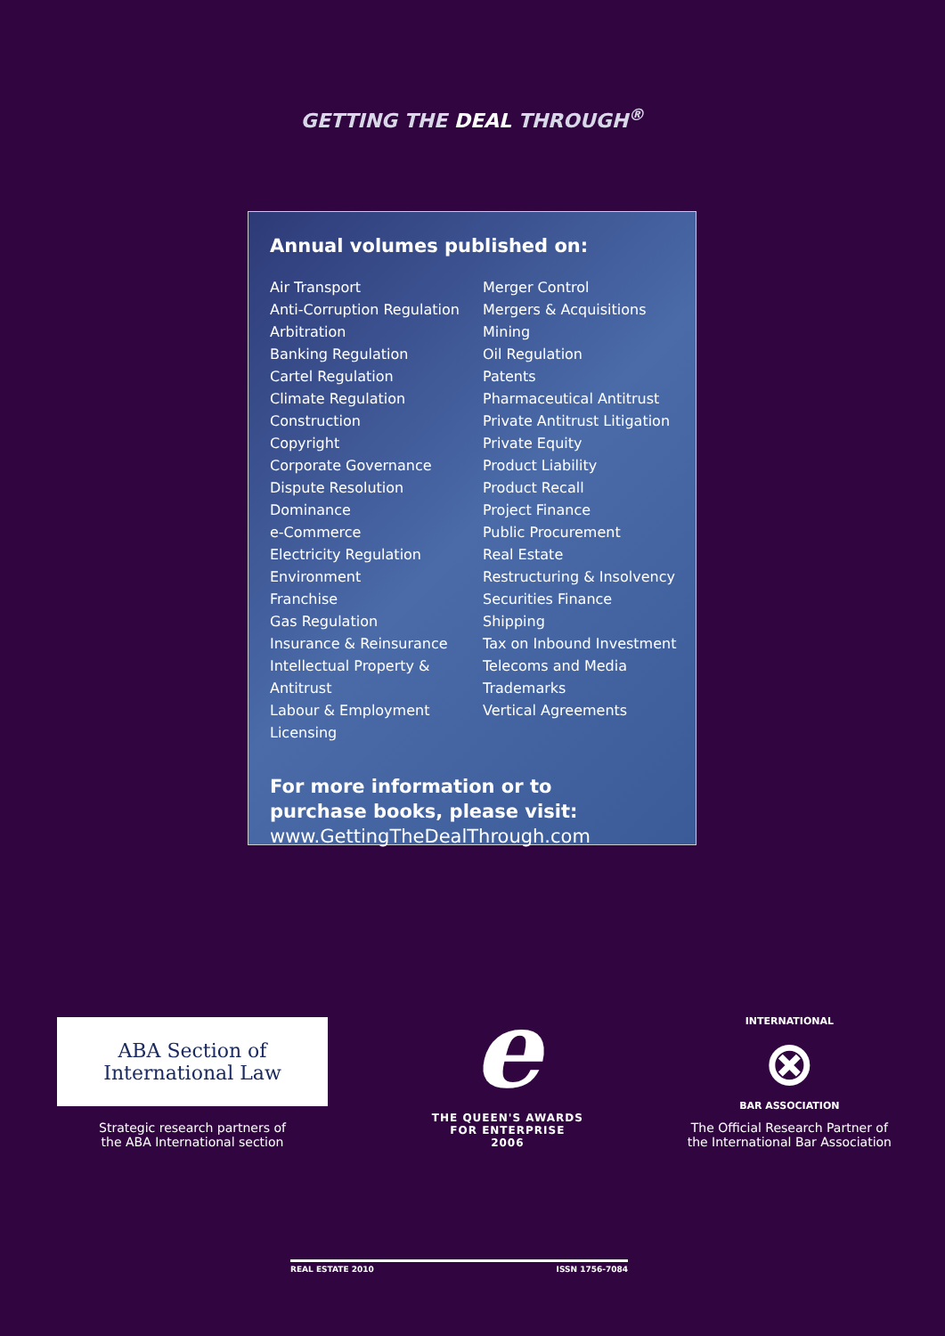GETTING THE DEAL THROUGH<sup>®</sup>
Annual volumes published on:
Air Transport
Anti-Corruption Regulation
Arbitration
Banking Regulation
Cartel Regulation
Climate Regulation
Construction
Copyright
Corporate Governance
Dispute Resolution
Dominance
e-Commerce
Electricity Regulation
Environment
Franchise
Gas Regulation
Insurance & Reinsurance
Intellectual Property & Antitrust
Labour & Employment
Licensing
Merger Control
Mergers & Acquisitions
Mining
Oil Regulation
Patents
Pharmaceutical Antitrust
Private Antitrust Litigation
Private Equity
Product Liability
Product Recall
Project Finance
Public Procurement
Real Estate
Restructuring & Insolvency
Securities Finance
Shipping
Tax on Inbound Investment
Telecoms and Media
Trademarks
Vertical Agreements
For more information or to
purchase books, please visit:
www.GettingTheDealThrough.com
ABA Section of
International Law
Strategic research partners of
the ABA International section
e
THE QUEEN'S AWARDS
FOR ENTERPRISE
2006
INTERNATIONAL
⊗
BAR ASSOCIATION
The Official Research Partner of
the International Bar Association
REAL ESTATE 2010 ISSN 1756-7084